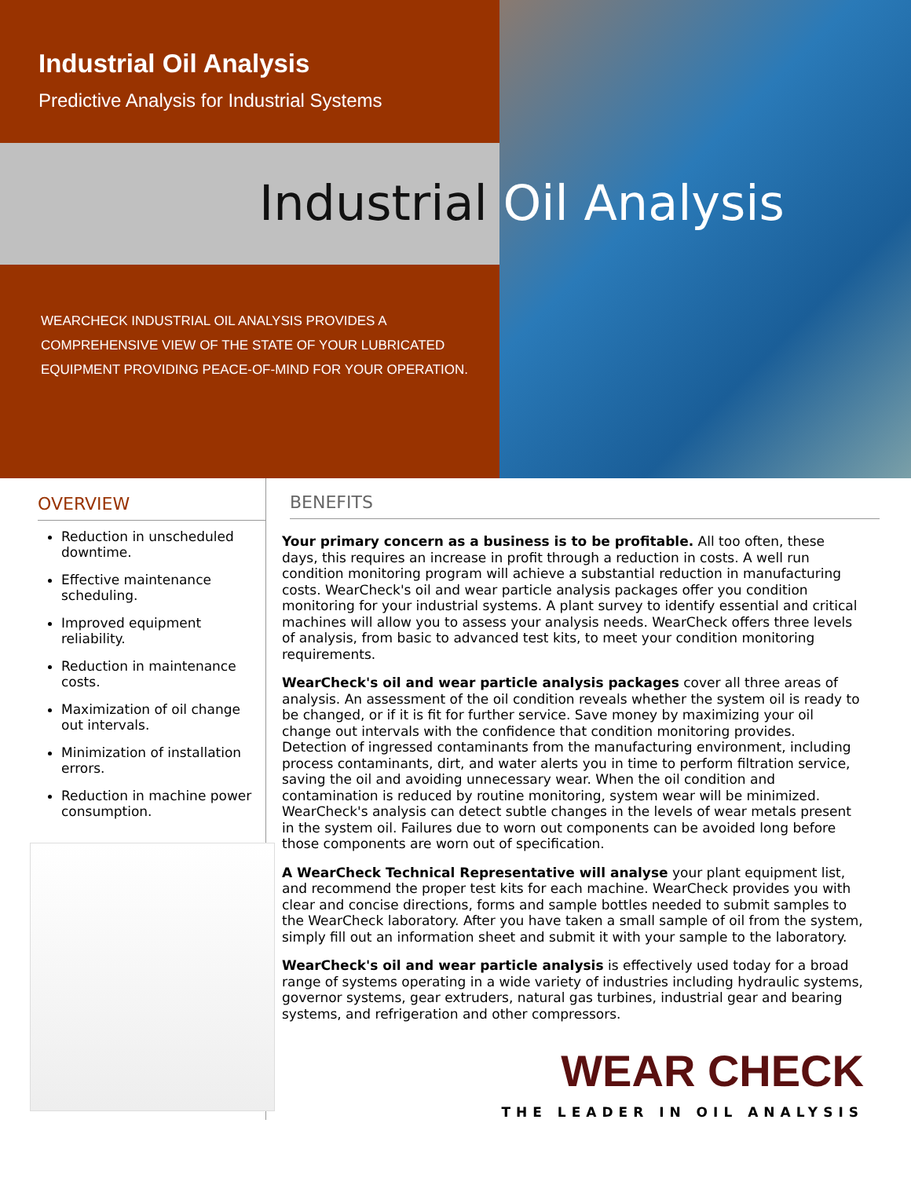Industrial Oil Analysis
Predictive Analysis for Industrial Systems
WEARCHECK INDUSTRIAL OIL ANALYSIS PROVIDES A COMPREHENSIVE VIEW OF THE STATE OF YOUR LUBRICATED EQUIPMENT PROVIDING PEACE-OF-MIND FOR YOUR OPERATION.
Industrial Oil Analysis
OVERVIEW
Reduction in unscheduled downtime.
Effective maintenance scheduling.
Improved equipment reliability.
Reduction in maintenance costs.
Maximization of oil change out intervals.
Minimization of installation errors.
Reduction in machine power consumption.
BENEFITS
Your primary concern as a business is to be profitable. All too often, these days, this requires an increase in profit through a reduction in costs. A well run condition monitoring program will achieve a substantial reduction in manufacturing costs. WearCheck's oil and wear particle analysis packages offer you condition monitoring for your industrial systems. A plant survey to identify essential and critical machines will allow you to assess your analysis needs. WearCheck offers three levels of analysis, from basic to advanced test kits, to meet your condition monitoring requirements.
WearCheck's oil and wear particle analysis packages cover all three areas of analysis. An assessment of the oil condition reveals whether the system oil is ready to be changed, or if it is fit for further service. Save money by maximizing your oil change out intervals with the confidence that condition monitoring provides. Detection of ingressed contaminants from the manufacturing environment, including process contaminants, dirt, and water alerts you in time to perform filtration service, saving the oil and avoiding unnecessary wear. When the oil condition and contamination is reduced by routine monitoring, system wear will be minimized. WearCheck's analysis can detect subtle changes in the levels of wear metals present in the system oil. Failures due to worn out components can be avoided long before those components are worn out of specification.
A WearCheck Technical Representative will analyse your plant equipment list, and recommend the proper test kits for each machine. WearCheck provides you with clear and concise directions, forms and sample bottles needed to submit samples to the WearCheck laboratory. After you have taken a small sample of oil from the system, simply fill out an information sheet and submit it with your sample to the laboratory.
WearCheck's oil and wear particle analysis is effectively used today for a broad range of systems operating in a wide variety of industries including hydraulic systems, governor systems, gear extruders, natural gas turbines, industrial gear and bearing systems, and refrigeration and other compressors.
WEAR CHECK
THE LEADER IN OIL ANALYSIS